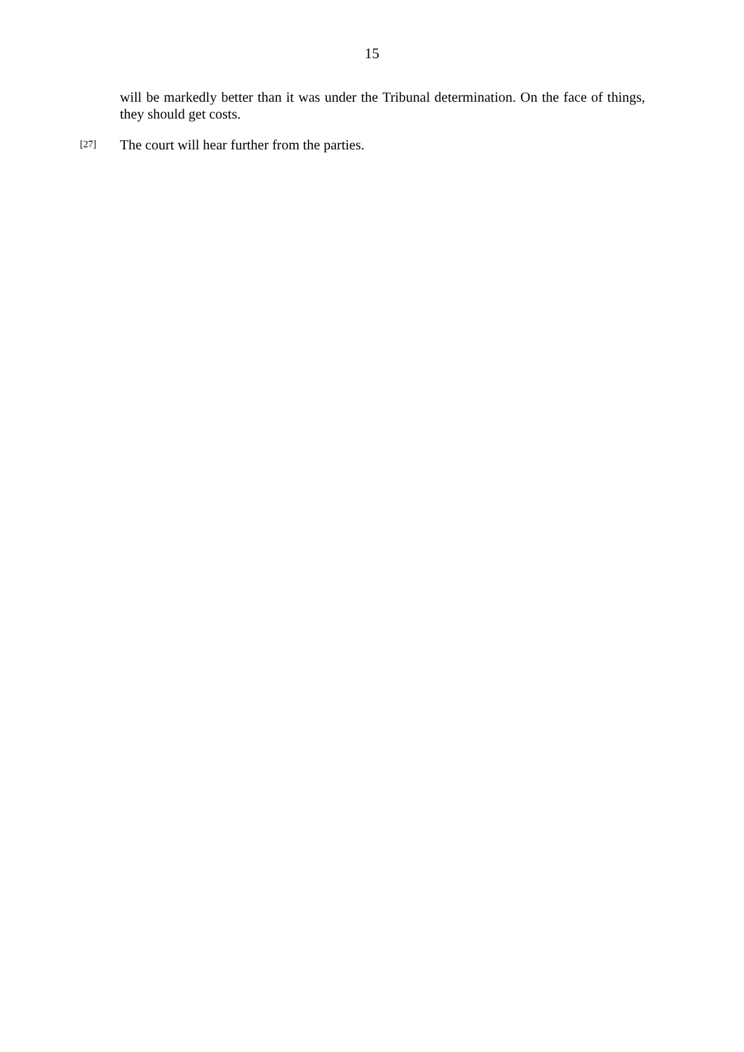15
will be markedly better than it was under the Tribunal determination. On the face of things, they should get costs.
[27] The court will hear further from the parties.